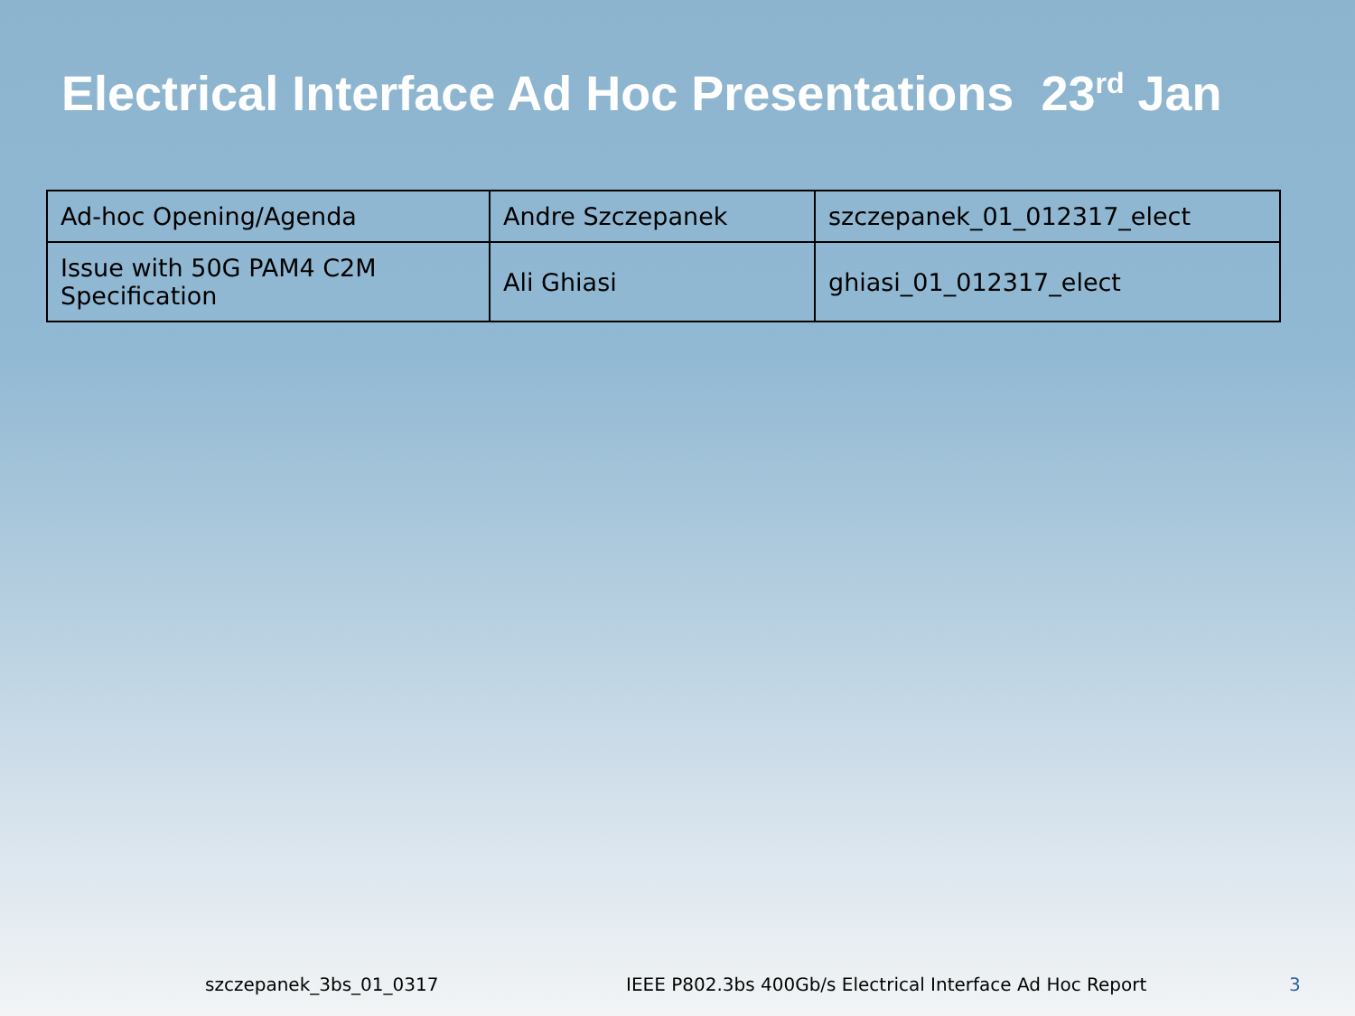Electrical Interface Ad Hoc Presentations 23<sup>rd</sup> Jan
| Ad-hoc Opening/Agenda | Andre Szczepanek | szczepanek_01_012317_elect |
| Issue with 50G PAM4 C2M Specification | Ali Ghiasi | ghiasi_01_012317_elect |
szczepanek_3bs_01_0317 IEEE P802.3bs 400Gb/s Electrical Interface Ad Hoc Report 3